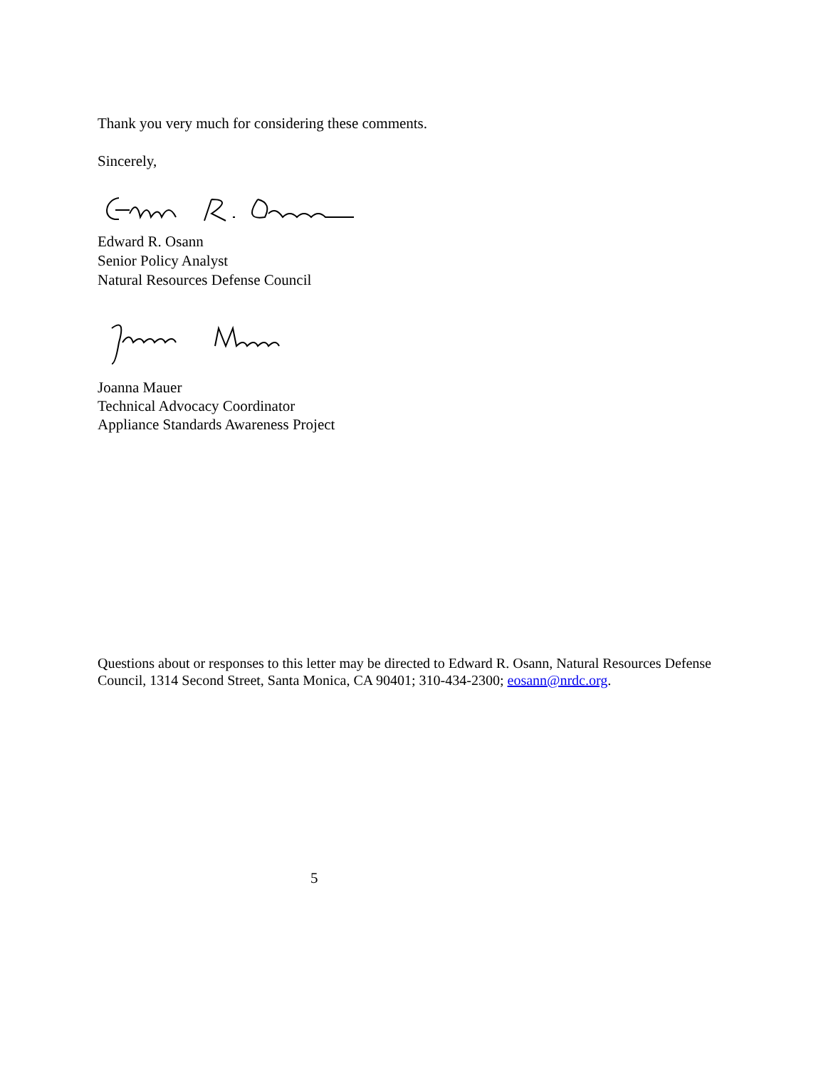Thank you very much for considering these comments.
Sincerely,
Edward R. Osann
Senior Policy Analyst
Natural Resources Defense Council
Joanna Mauer
Technical Advocacy Coordinator
Appliance Standards Awareness Project
Questions about or responses to this letter may be directed to Edward R. Osann, Natural Resources Defense Council, 1314 Second Street, Santa Monica, CA 90401; 310-434-2300; eosann@nrdc.org.
5